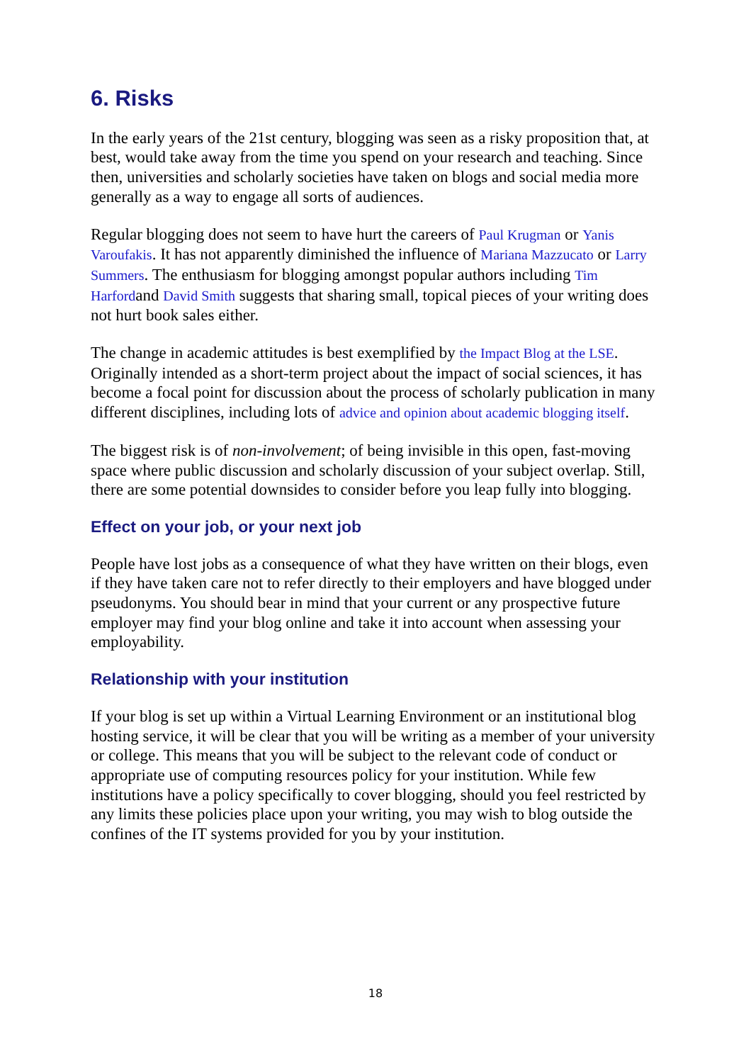6. Risks
In the early years of the 21st century, blogging was seen as a risky proposition that, at best, would take away from the time you spend on your research and teaching. Since then, universities and scholarly societies have taken on blogs and social media more generally as a way to engage all sorts of audiences.
Regular blogging does not seem to have hurt the careers of Paul Krugman or Yanis Varoufakis. It has not apparently diminished the influence of Mariana Mazzucato or Larry Summers. The enthusiasm for blogging amongst popular authors including Tim Harfordand David Smith suggests that sharing small, topical pieces of your writing does not hurt book sales either.
The change in academic attitudes is best exemplified by the Impact Blog at the LSE. Originally intended as a short-term project about the impact of social sciences, it has become a focal point for discussion about the process of scholarly publication in many different disciplines, including lots of advice and opinion about academic blogging itself.
The biggest risk is of non-involvement; of being invisible in this open, fast-moving space where public discussion and scholarly discussion of your subject overlap. Still, there are some potential downsides to consider before you leap fully into blogging.
Effect on your job, or your next job
People have lost jobs as a consequence of what they have written on their blogs, even if they have taken care not to refer directly to their employers and have blogged under pseudonyms. You should bear in mind that your current or any prospective future employer may find your blog online and take it into account when assessing your employability.
Relationship with your institution
If your blog is set up within a Virtual Learning Environment or an institutional blog hosting service, it will be clear that you will be writing as a member of your university or college. This means that you will be subject to the relevant code of conduct or appropriate use of computing resources policy for your institution. While few institutions have a policy specifically to cover blogging, should you feel restricted by any limits these policies place upon your writing, you may wish to blog outside the confines of the IT systems provided for you by your institution.
18